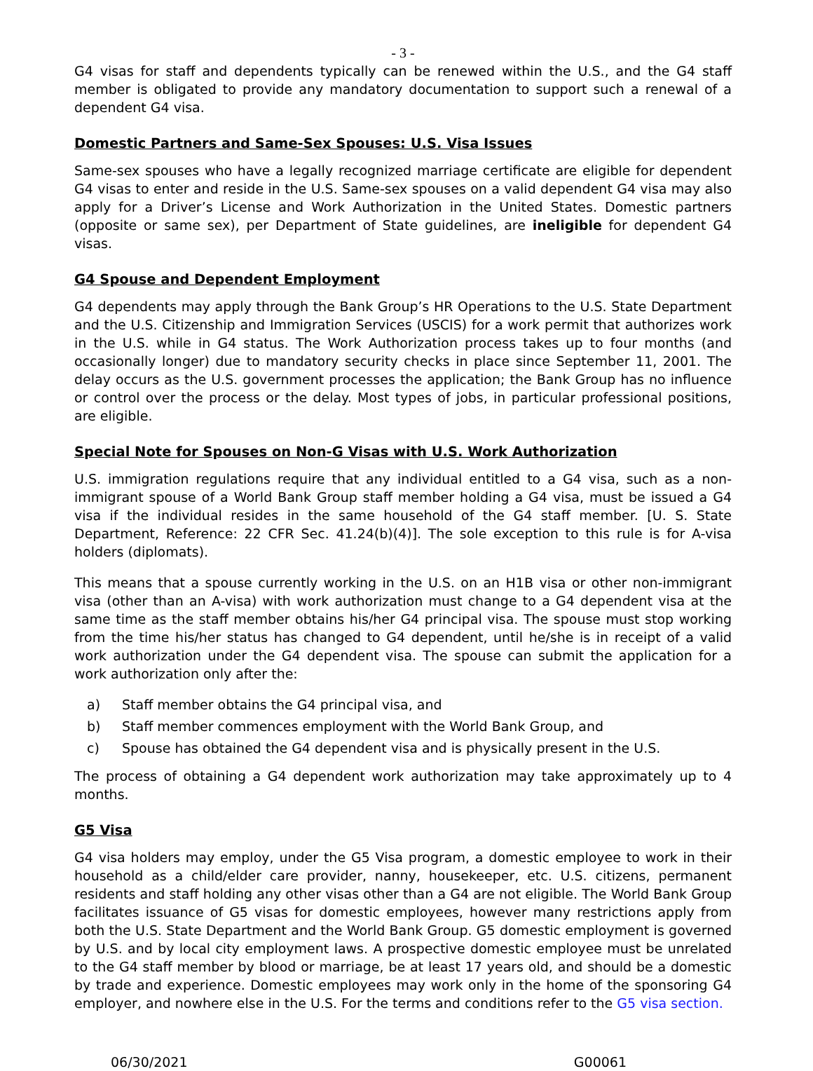- 3 -
G4 visas for staff and dependents typically can be renewed within the U.S., and the G4 staff member is obligated to provide any mandatory documentation to support such a renewal of a dependent G4 visa.
Domestic Partners and Same-Sex Spouses: U.S. Visa Issues
Same-sex spouses who have a legally recognized marriage certificate are eligible for dependent G4 visas to enter and reside in the U.S. Same-sex spouses on a valid dependent G4 visa may also apply for a Driver’s License and Work Authorization in the United States. Domestic partners (opposite or same sex), per Department of State guidelines, are ineligible for dependent G4 visas.
G4 Spouse and Dependent Employment
G4 dependents may apply through the Bank Group’s HR Operations to the U.S. State Department and the U.S. Citizenship and Immigration Services (USCIS) for a work permit that authorizes work in the U.S. while in G4 status. The Work Authorization process takes up to four months (and occasionally longer) due to mandatory security checks in place since September 11, 2001. The delay occurs as the U.S. government processes the application; the Bank Group has no influence or control over the process or the delay. Most types of jobs, in particular professional positions, are eligible.
Special Note for Spouses on Non-G Visas with U.S. Work Authorization
U.S. immigration regulations require that any individual entitled to a G4 visa, such as a non-immigrant spouse of a World Bank Group staff member holding a G4 visa, must be issued a G4 visa if the individual resides in the same household of the G4 staff member. [U. S. State Department, Reference: 22 CFR Sec. 41.24(b)(4)]. The sole exception to this rule is for A-visa holders (diplomats).
This means that a spouse currently working in the U.S. on an H1B visa or other non-immigrant visa (other than an A-visa) with work authorization must change to a G4 dependent visa at the same time as the staff member obtains his/her G4 principal visa. The spouse must stop working from the time his/her status has changed to G4 dependent, until he/she is in receipt of a valid work authorization under the G4 dependent visa. The spouse can submit the application for a work authorization only after the:
a) Staff member obtains the G4 principal visa, and
b) Staff member commences employment with the World Bank Group, and
c) Spouse has obtained the G4 dependent visa and is physically present in the U.S.
The process of obtaining a G4 dependent work authorization may take approximately up to 4 months.
G5 Visa
G4 visa holders may employ, under the G5 Visa program, a domestic employee to work in their household as a child/elder care provider, nanny, housekeeper, etc. U.S. citizens, permanent residents and staff holding any other visas other than a G4 are not eligible. The World Bank Group facilitates issuance of G5 visas for domestic employees, however many restrictions apply from both the U.S. State Department and the World Bank Group. G5 domestic employment is governed by U.S. and by local city employment laws. A prospective domestic employee must be unrelated to the G4 staff member by blood or marriage, be at least 17 years old, and should be a domestic by trade and experience. Domestic employees may work only in the home of the sponsoring G4 employer, and nowhere else in the U.S. For the terms and conditions refer to the G5 visa section.
06/30/2021 G00061